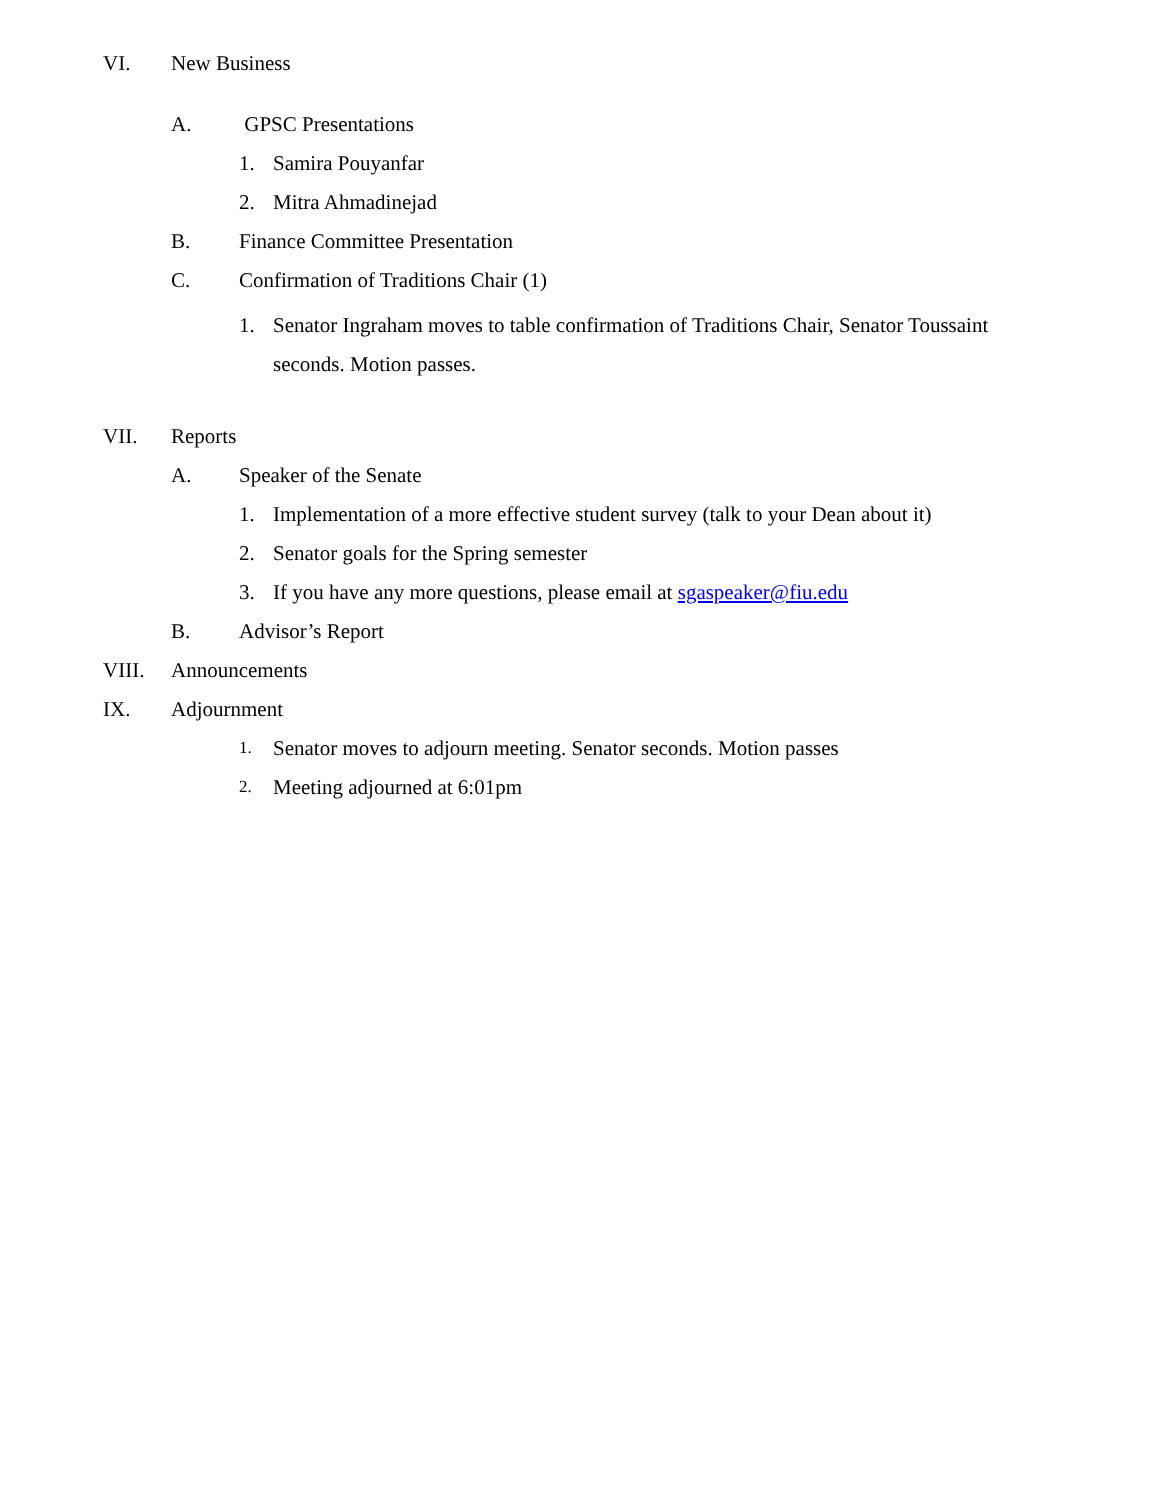VI. New Business
A. GPSC Presentations
1. Samira Pouyanfar
2. Mitra Ahmadinejad
B. Finance Committee Presentation
C. Confirmation of Traditions Chair (1)
1. Senator Ingraham moves to table confirmation of Traditions Chair, Senator Toussaint seconds. Motion passes.
VII. Reports
A. Speaker of the Senate
1. Implementation of a more effective student survey (talk to your Dean about it)
2. Senator goals for the Spring semester
3. If you have any more questions, please email at sgaspeaker@fiu.edu
B. Advisor’s Report
VIII. Announcements
IX. Adjournment
1. Senator moves to adjourn meeting. Senator seconds. Motion passes
2. Meeting adjourned at 6:01pm